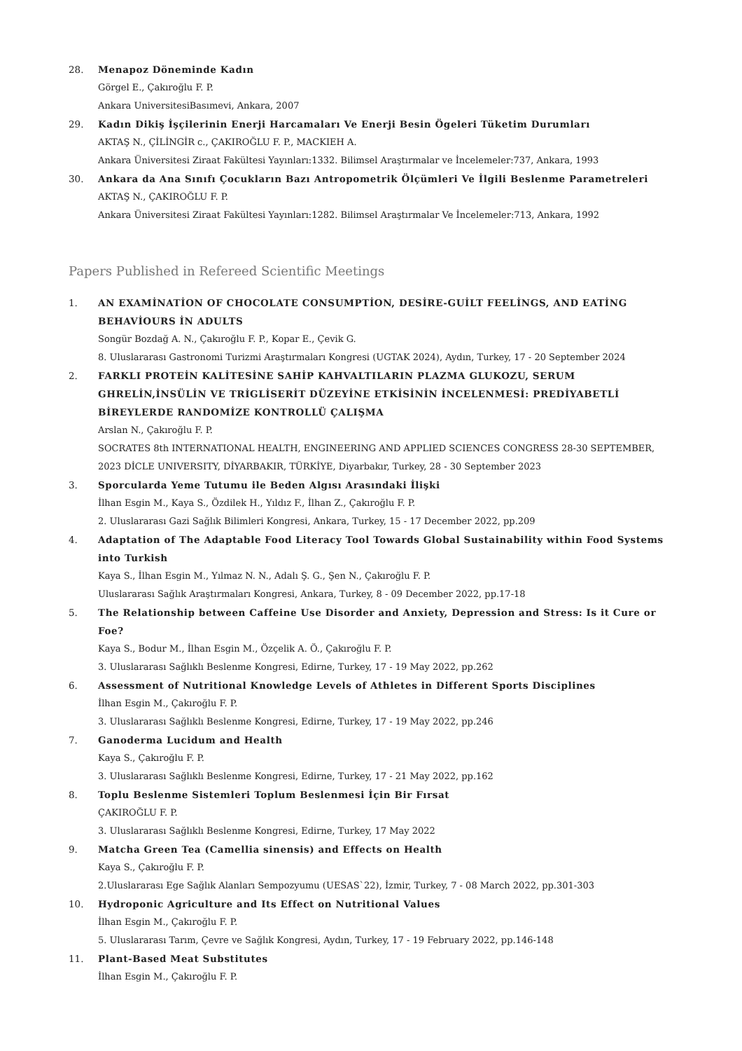28. Menapoz Döneminde Kadın
Görgel E., Çakıroğlu F. P.
Ankara UniversitesiBasımevi, Ankara, 2007
29. Kadın Dikiş İşçilerinin Enerji Harcamaları Ve Enerji Besin Ögeleri Tüketim Durumları
AKTAŞ N., ÇİLİNGİR c., ÇAKIROĞLU F. P., MACKIEH A.
Ankara Üniversitesi Ziraat Fakültesi Yayınları:1332. Bilimsel Araştırmalar ve İncelemeler:737, Ankara, 1993
30. Ankara da Ana Sınıfı Çocukların Bazı Antropometrik Ölçümleri Ve İlgili Beslenme Parametreleri
AKTAŞ N., ÇAKIROĞLU F. P.
Ankara Üniversitesi Ziraat Fakültesi Yayınları:1282. Bilimsel Araştırmalar Ve İncelemeler:713, Ankara, 1992
Papers Published in Refereed Scientific Meetings
1. AN EXAMİNATİON OF CHOCOLATE CONSUMPTİON, DESİRE-GUİLT FEELİNGS, AND EATİNG BEHAVİOURS İN ADULTS
Songür Bozdağ A. N., Çakıroğlu F. P., Kopar E., Çevik G.
8. Uluslararası Gastronomi Turizmi Araştırmaları Kongresi (UGTAK 2024), Aydın, Turkey, 17 - 20 September 2024
2. FARKLI PROTEİN KALİTESİNE SAHİP KAHVALTILARIN PLAZMA GLUKOZU, SERUM GHRELİN,İNSÜLİN VE TRİGLİSERİT DÜZEYİNE ETKİSİNİN İNCELENMESİ: PREDİYABETLİ BİREYLERDE RANDOMİZE KONTROLLÜ ÇALIŞMA
Arslan N., Çakıroğlu F. P.
SOCRATES 8th INTERNATIONAL HEALTH, ENGINEERING AND APPLIED SCIENCES CONGRESS 28-30 SEPTEMBER, 2023 DİCLE UNIVERSITY, DİYARBAKIR, TÜRKİYE, Diyarbakır, Turkey, 28 - 30 September 2023
3. Sporcularda Yeme Tutumu ile Beden Algısı Arasındaki İlişki
İlhan Esgin M., Kaya S., Özdilek H., Yıldız F., İlhan Z., Çakıroğlu F. P.
2. Uluslararası Gazi Sağlık Bilimleri Kongresi, Ankara, Turkey, 15 - 17 December 2022, pp.209
4. Adaptation of The Adaptable Food Literacy Tool Towards Global Sustainability within Food Systems into Turkish
Kaya S., İlhan Esgin M., Yılmaz N. N., Adalı Ş. G., Şen N., Çakıroğlu F. P.
Uluslararası Sağlık Araştırmaları Kongresi, Ankara, Turkey, 8 - 09 December 2022, pp.17-18
5. The Relationship between Caffeine Use Disorder and Anxiety, Depression and Stress: Is it Cure or Foe?
Kaya S., Bodur M., İlhan Esgin M., Özçelik A. Ö., Çakıroğlu F. P.
3. Uluslararası Sağlıklı Beslenme Kongresi, Edirne, Turkey, 17 - 19 May 2022, pp.262
6. Assessment of Nutritional Knowledge Levels of Athletes in Different Sports Disciplines
İlhan Esgin M., Çakıroğlu F. P.
3. Uluslararası Sağlıklı Beslenme Kongresi, Edirne, Turkey, 17 - 19 May 2022, pp.246
7. Ganoderma Lucidum and Health
Kaya S., Çakıroğlu F. P.
3. Uluslararası Sağlıklı Beslenme Kongresi, Edirne, Turkey, 17 - 21 May 2022, pp.162
8. Toplu Beslenme Sistemleri Toplum Beslenmesi İçin Bir Fırsat
ÇAKIROĞLU F. P.
3. Uluslararası Sağlıklı Beslenme Kongresi, Edirne, Turkey, 17 May 2022
9. Matcha Green Tea (Camellia sinensis) and Effects on Health
Kaya S., Çakıroğlu F. P.
2.Uluslararası Ege Sağlık Alanları Sempozyumu (UESAS`22), İzmir, Turkey, 7 - 08 March 2022, pp.301-303
10. Hydroponic Agriculture and Its Effect on Nutritional Values
İlhan Esgin M., Çakıroğlu F. P.
5. Uluslararası Tarım, Çevre ve Sağlık Kongresi, Aydın, Turkey, 17 - 19 February 2022, pp.146-148
11. Plant-Based Meat Substitutes
İlhan Esgin M., Çakıroğlu F. P.